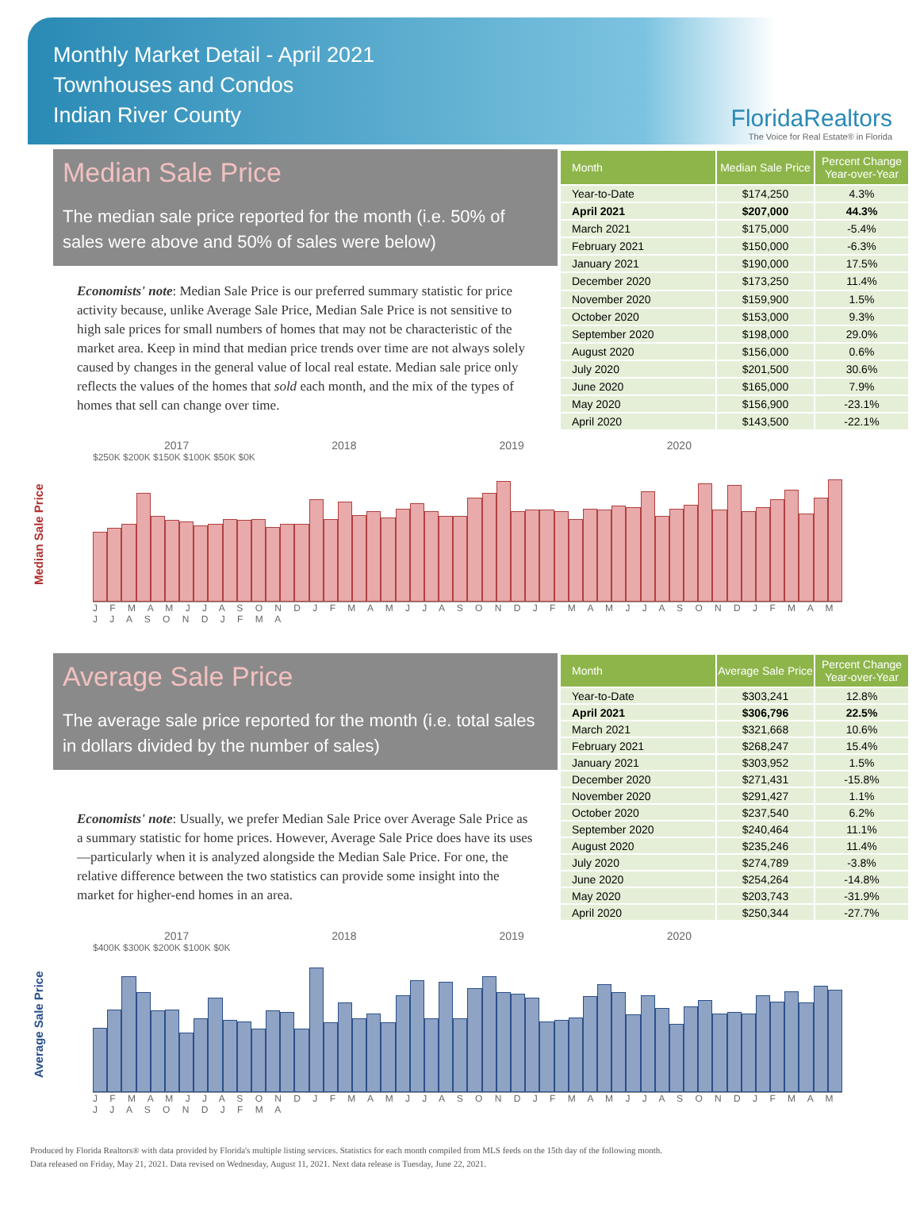Monthly Market Detail - April 2021
Townhouses and Condos
Indian River County
FloridaRealtors
The Voice for Real Estate® in Florida
Median Sale Price
The median sale price reported for the month (i.e. 50% of sales were above and 50% of sales were below)
Economists' note: Median Sale Price is our preferred summary statistic for price activity because, unlike Average Sale Price, Median Sale Price is not sensitive to high sale prices for small numbers of homes that may not be characteristic of the market area. Keep in mind that median price trends over time are not always solely caused by changes in the general value of local real estate. Median sale price only reflects the values of the homes that sold each month, and the mix of the types of homes that sell can change over time.
| Month | Median Sale Price | Percent Change Year-over-Year |
| --- | --- | --- |
| Year-to-Date | $174,250 | 4.3% |
| April 2021 | $207,000 | 44.3% |
| March 2021 | $175,000 | -5.4% |
| February 2021 | $150,000 | -6.3% |
| January 2021 | $190,000 | 17.5% |
| December 2020 | $173,250 | 11.4% |
| November 2020 | $159,900 | 1.5% |
| October 2020 | $153,000 | 9.3% |
| September 2020 | $198,000 | 29.0% |
| August 2020 | $156,000 | 0.6% |
| July 2020 | $201,500 | 30.6% |
| June 2020 | $165,000 | 7.9% |
| May 2020 | $156,900 | -23.1% |
| April 2020 | $143,500 | -22.1% |
Median Sale Price
2017 2018 2019 2020
$250K $200K $150K $100K $50K $0K
J F M A M J J A S O N D J F M A M J J A S O N D J F M A M J J A S O N D J F M A M J J A S O N D J F M A
Average Sale Price
The average sale price reported for the month (i.e. total sales in dollars divided by the number of sales)
Economists' note: Usually, we prefer Median Sale Price over Average Sale Price as a summary statistic for home prices. However, Average Sale Price does have its uses—particularly when it is analyzed alongside the Median Sale Price. For one, the relative difference between the two statistics can provide some insight into the market for higher-end homes in an area.
| Month | Average Sale Price | Percent Change Year-over-Year |
| --- | --- | --- |
| Year-to-Date | $303,241 | 12.8% |
| April 2021 | $306,796 | 22.5% |
| March 2021 | $321,668 | 10.6% |
| February 2021 | $268,247 | 15.4% |
| January 2021 | $303,952 | 1.5% |
| December 2020 | $271,431 | -15.8% |
| November 2020 | $291,427 | 1.1% |
| October 2020 | $237,540 | 6.2% |
| September 2020 | $240,464 | 11.1% |
| August 2020 | $235,246 | 11.4% |
| July 2020 | $274,789 | -3.8% |
| June 2020 | $254,264 | -14.8% |
| May 2020 | $203,743 | -31.9% |
| April 2020 | $250,344 | -27.7% |
Average Sale Price
2017 2018 2019 2020
$400K $300K $200K $100K $0K
J F M A M J J A S O N D J F M A M J J A S O N D J F M A M J J A S O N D J F M A M J J A S O N D J F M A
Produced by Florida Realtors® with data provided by Florida's multiple listing services. Statistics for each month compiled from MLS feeds on the 15th day of the following month.
Data released on Friday, May 21, 2021. Data revised on Wednesday, August 11, 2021. Next data release is Tuesday, June 22, 2021.